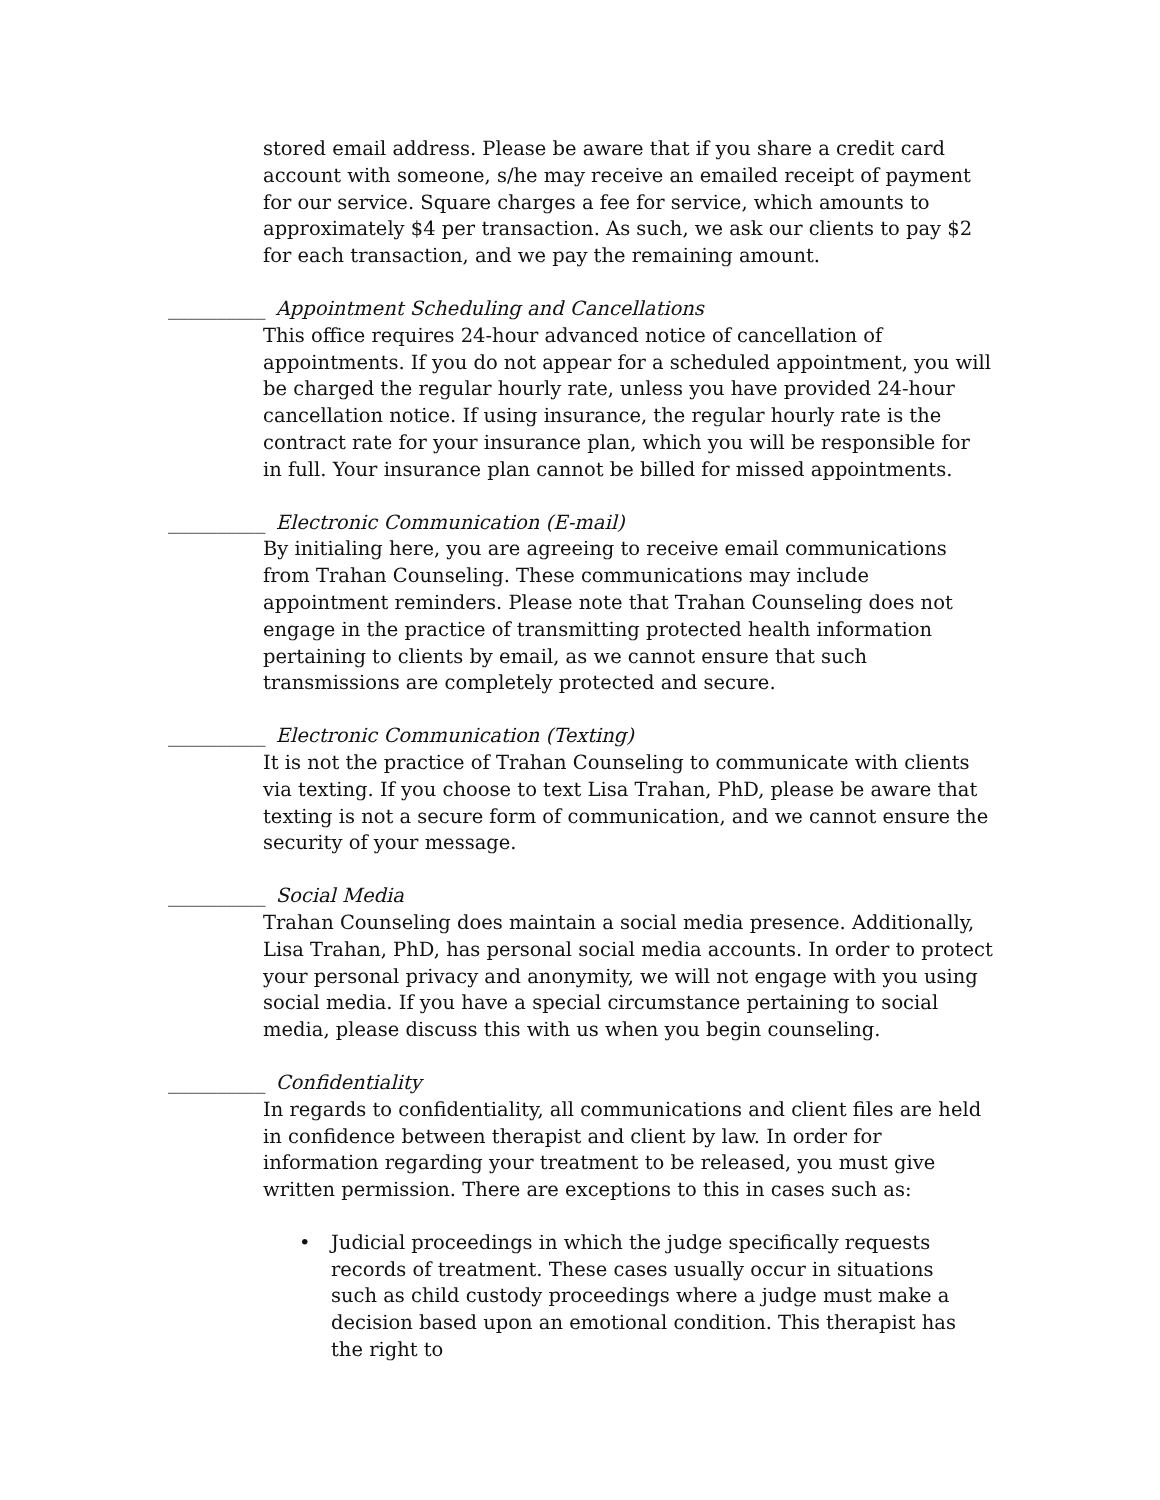stored email address. Please be aware that if you share a credit card account with someone, s/he may receive an emailed receipt of payment for our service. Square charges a fee for service, which amounts to approximately $4 per transaction. As such, we ask our clients to pay $2 for each transaction, and we pay the remaining amount.
__________ Appointment Scheduling and Cancellations
This office requires 24-hour advanced notice of cancellation of appointments. If you do not appear for a scheduled appointment, you will be charged the regular hourly rate, unless you have provided 24-hour cancellation notice. If using insurance, the regular hourly rate is the contract rate for your insurance plan, which you will be responsible for in full. Your insurance plan cannot be billed for missed appointments.
__________ Electronic Communication (E-mail)
By initialing here, you are agreeing to receive email communications from Trahan Counseling. These communications may include appointment reminders. Please note that Trahan Counseling does not engage in the practice of transmitting protected health information pertaining to clients by email, as we cannot ensure that such transmissions are completely protected and secure.
__________ Electronic Communication (Texting)
It is not the practice of Trahan Counseling to communicate with clients via texting. If you choose to text Lisa Trahan, PhD, please be aware that texting is not a secure form of communication, and we cannot ensure the security of your message.
__________ Social Media
Trahan Counseling does maintain a social media presence. Additionally, Lisa Trahan, PhD, has personal social media accounts. In order to protect your personal privacy and anonymity, we will not engage with you using social media. If you have a special circumstance pertaining to social media, please discuss this with us when you begin counseling.
__________ Confidentiality
In regards to confidentiality, all communications and client files are held in confidence between therapist and client by law. In order for information regarding your treatment to be released, you must give written permission. There are exceptions to this in cases such as:
• Judicial proceedings in which the judge specifically requests records of treatment. These cases usually occur in situations such as child custody proceedings where a judge must make a decision based upon an emotional condition. This therapist has the right to